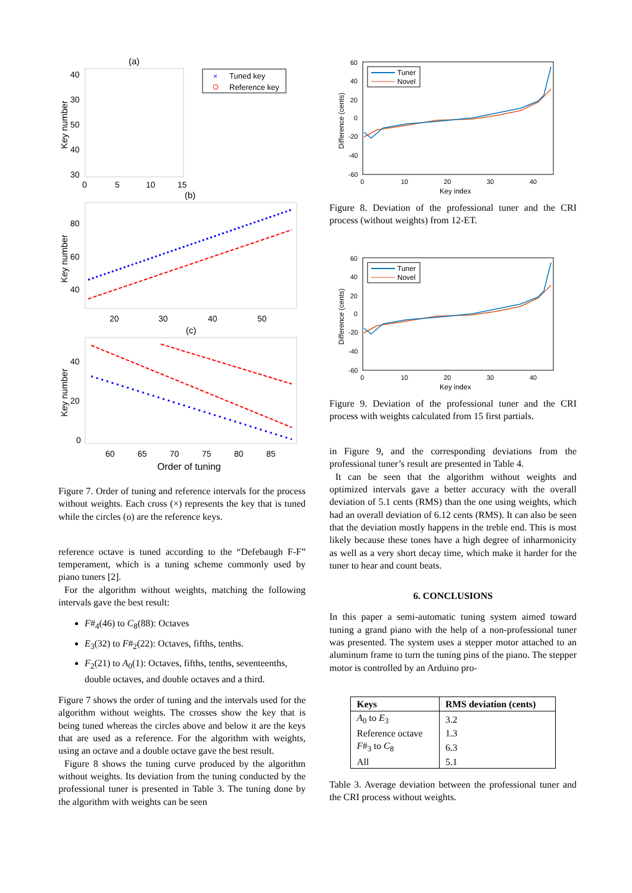(a)
40
30
50
40
30
0
5
10
15
Key number
×
Tuned key
Reference key
(b)
80
60
40
20
30
40
50
Key number
(c)
40
20
0
60
65
70
75
80
85
Order of tuning
Key number
Figure 7. Order of tuning and reference intervals for the process without weights. Each cross (×) represents the key that is tuned while the circles (o) are the reference keys.
reference octave is tuned according to the “Defebaugh F-F” temperament, which is a tuning scheme commonly used by piano tuners [2].
For the algorithm without weights, matching the following intervals gave the best result:
F#<sub>4</sub>(46) to C<sub>8</sub>(88): Octaves
E<sub>3</sub>(32) to F#<sub>2</sub>(22): Octaves, fifths, tenths.
F<sub>2</sub>(21) to A<sub>0</sub>(1): Octaves, fifths, tenths, seventeenths, double octaves, and double octaves and a third.
Figure 7 shows the order of tuning and the intervals used for the algorithm without weights. The crosses show the key that is being tuned whereas the circles above and below it are the keys that are used as a reference. For the algorithm with weights, using an octave and a double octave gave the best result.
Figure 8 shows the tuning curve produced by the algorithm without weights. Its deviation from the tuning conducted by the professional tuner is presented in Table 3. The tuning done by the algorithm with weights can be seen
Tuner
Novel
60
40
20
0
-20
-40
-60
0
10
20
30
40
Key index
Difference (cents)
Figure 8. Deviation of the professional tuner and the CRI process (without weights) from 12-ET.
Tuner
Novel
60
40
20
0
-20
-40
-60
0
10
20
30
40
Key index
Difference (cents)
Figure 9. Deviation of the professional tuner and the CRI process with weights calculated from 15 first partials.
in Figure 9, and the corresponding deviations from the professional tuner’s result are presented in Table 4.
It can be seen that the algorithm without weights and optimized intervals gave a better accuracy with the overall deviation of 5.1 cents (RMS) than the one using weights, which had an overall deviation of 6.12 cents (RMS). It can also be seen that the deviation mostly happens in the treble end. This is most likely because these tones have a high degree of inharmonicity as well as a very short decay time, which make it harder for the tuner to hear and count beats.
6. CONCLUSIONS
In this paper a semi-automatic tuning system aimed toward tuning a grand piano with the help of a non-professional tuner was presented. The system uses a stepper motor attached to an aluminum frame to turn the tuning pins of the piano. The stepper motor is controlled by an Arduino pro-
| Keys | RMS deviation (cents) |
| --- | --- |
| A<sub>0</sub> to E<sub>3</sub> | 3.2 |
| Reference octave | 1.3 |
| F #<sub>3</sub> to C<sub>8</sub> | 6.3 |
| All | 5.1 |
Table 3. Average deviation between the professional tuner and the CRI process without weights.